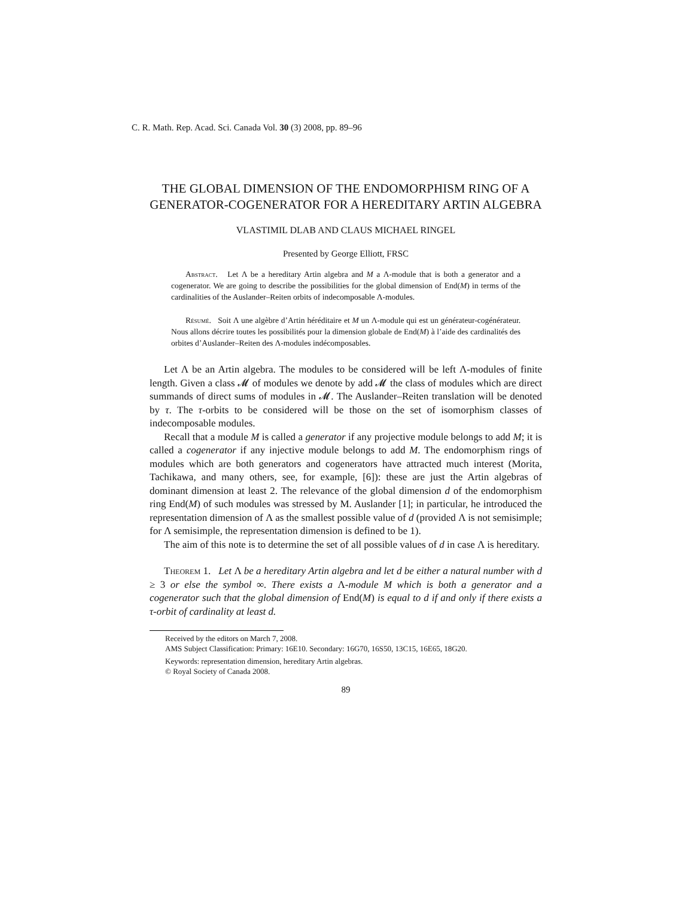C. R. Math. Rep. Acad. Sci. Canada Vol. 30 (3) 2008, pp. 89–96
THE GLOBAL DIMENSION OF THE ENDOMORPHISM RING OF A GENERATOR-COGENERATOR FOR A HEREDITARY ARTIN ALGEBRA
VLASTIMIL DLAB AND CLAUS MICHAEL RINGEL
Presented by George Elliott, FRSC
Abstract. Let Λ be a hereditary Artin algebra and M a Λ-module that is both a generator and a cogenerator. We are going to describe the possibilities for the global dimension of End(M) in terms of the cardinalities of the Auslander–Reiten orbits of indecomposable Λ-modules.
Résumé. Soit Λ une algèbre d’Artin héréditaire et M un Λ-module qui est un générateur-cogénérateur. Nous allons décrire toutes les possibilités pour la dimension globale de End(M) à l’aide des cardinalités des orbites d’Auslander–Reiten des Λ-modules indécomposables.
Let Λ be an Artin algebra. The modules to be considered will be left Λ-modules of finite length. Given a class 𝓜 of modules we denote by add 𝓜 the class of modules which are direct summands of direct sums of modules in 𝓜. The Auslander–Reiten translation will be denoted by τ. The τ-orbits to be considered will be those on the set of isomorphism classes of indecomposable modules.
Recall that a module M is called a generator if any projective module belongs to add M; it is called a cogenerator if any injective module belongs to add M. The endomorphism rings of modules which are both generators and cogenerators have attracted much interest (Morita, Tachikawa, and many others, see, for example, [6]): these are just the Artin algebras of dominant dimension at least 2. The relevance of the global dimension d of the endomorphism ring End(M) of such modules was stressed by M. Auslander [1]; in particular, he introduced the representation dimension of Λ as the smallest possible value of d (provided Λ is not semisimple; for Λ semisimple, the representation dimension is defined to be 1).
The aim of this note is to determine the set of all possible values of d in case Λ is hereditary.
Theorem 1. Let Λ be a hereditary Artin algebra and let d be either a natural number with d ≥ 3 or else the symbol ∞. There exists a Λ-module M which is both a generator and a cogenerator such that the global dimension of End(M) is equal to d if and only if there exists a τ-orbit of cardinality at least d.
Received by the editors on March 7, 2008.
AMS Subject Classification: Primary: 16E10. Secondary: 16G70, 16S50, 13C15, 16E65, 18G20.
Keywords: representation dimension, hereditary Artin algebras.
© Royal Society of Canada 2008.
89